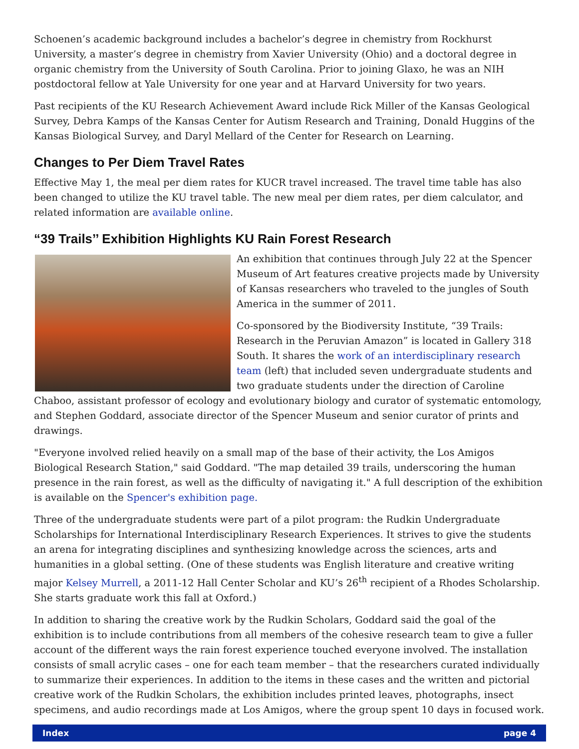Schoenen’s academic background includes a bachelor’s degree in chemistry from Rockhurst University, a master’s degree in chemistry from Xavier University (Ohio) and a doctoral degree in organic chemistry from the University of South Carolina. Prior to joining Glaxo, he was an NIH postdoctoral fellow at Yale University for one year and at Harvard University for two years.
Past recipients of the KU Research Achievement Award include Rick Miller of the Kansas Geological Survey, Debra Kamps of the Kansas Center for Autism Research and Training, Donald Huggins of the Kansas Biological Survey, and Daryl Mellard of the Center for Research on Learning.
Changes to Per Diem Travel Rates
Effective May 1, the meal per diem rates for KUCR travel increased. The travel time table has also been changed to utilize the KU travel table. The new meal per diem rates, per diem calculator, and related information are available online.
“39 Trails’’ Exhibition Highlights KU Rain Forest Research
An exhibition that continues through July 22 at the Spencer Museum of Art features creative projects made by University of Kansas researchers who traveled to the jungles of South America in the summer of 2011.
Co-sponsored by the Biodiversity Institute, “39 Trails: Research in the Peruvian Amazon” is located in Gallery 318 South. It shares the work of an interdisciplinary research team (left) that included seven undergraduate students and two graduate students under the direction of Caroline Chaboo, assistant professor of ecology and evolutionary biology and curator of systematic entomology, and Stephen Goddard, associate director of the Spencer Museum and senior curator of prints and drawings.
"Everyone involved relied heavily on a small map of the base of their activity, the Los Amigos Biological Research Station," said Goddard. "The map detailed 39 trails, underscoring the human presence in the rain forest, as well as the difficulty of navigating it." A full description of the exhibition is available on the Spencer's exhibition page.
Three of the undergraduate students were part of a pilot program: the Rudkin Undergraduate Scholarships for International Interdisciplinary Research Experiences. It strives to give the students an arena for integrating disciplines and synthesizing knowledge across the sciences, arts and humanities in a global setting. (One of these students was English literature and creative writing major Kelsey Murrell, a 2011-12 Hall Center Scholar and KU’s 26<sup>th</sup> recipient of a Rhodes Scholarship. She starts graduate work this fall at Oxford.)
In addition to sharing the creative work by the Rudkin Scholars, Goddard said the goal of the exhibition is to include contributions from all members of the cohesive research team to give a fuller account of the different ways the rain forest experience touched everyone involved. The installation consists of small acrylic cases – one for each team member – that the researchers curated individually to summarize their experiences. In addition to the items in these cases and the written and pictorial creative work of the Rudkin Scholars, the exhibition includes printed leaves, photographs, insect specimens, and audio recordings made at Los Amigos, where the group spent 10 days in focused work.
Index page 4